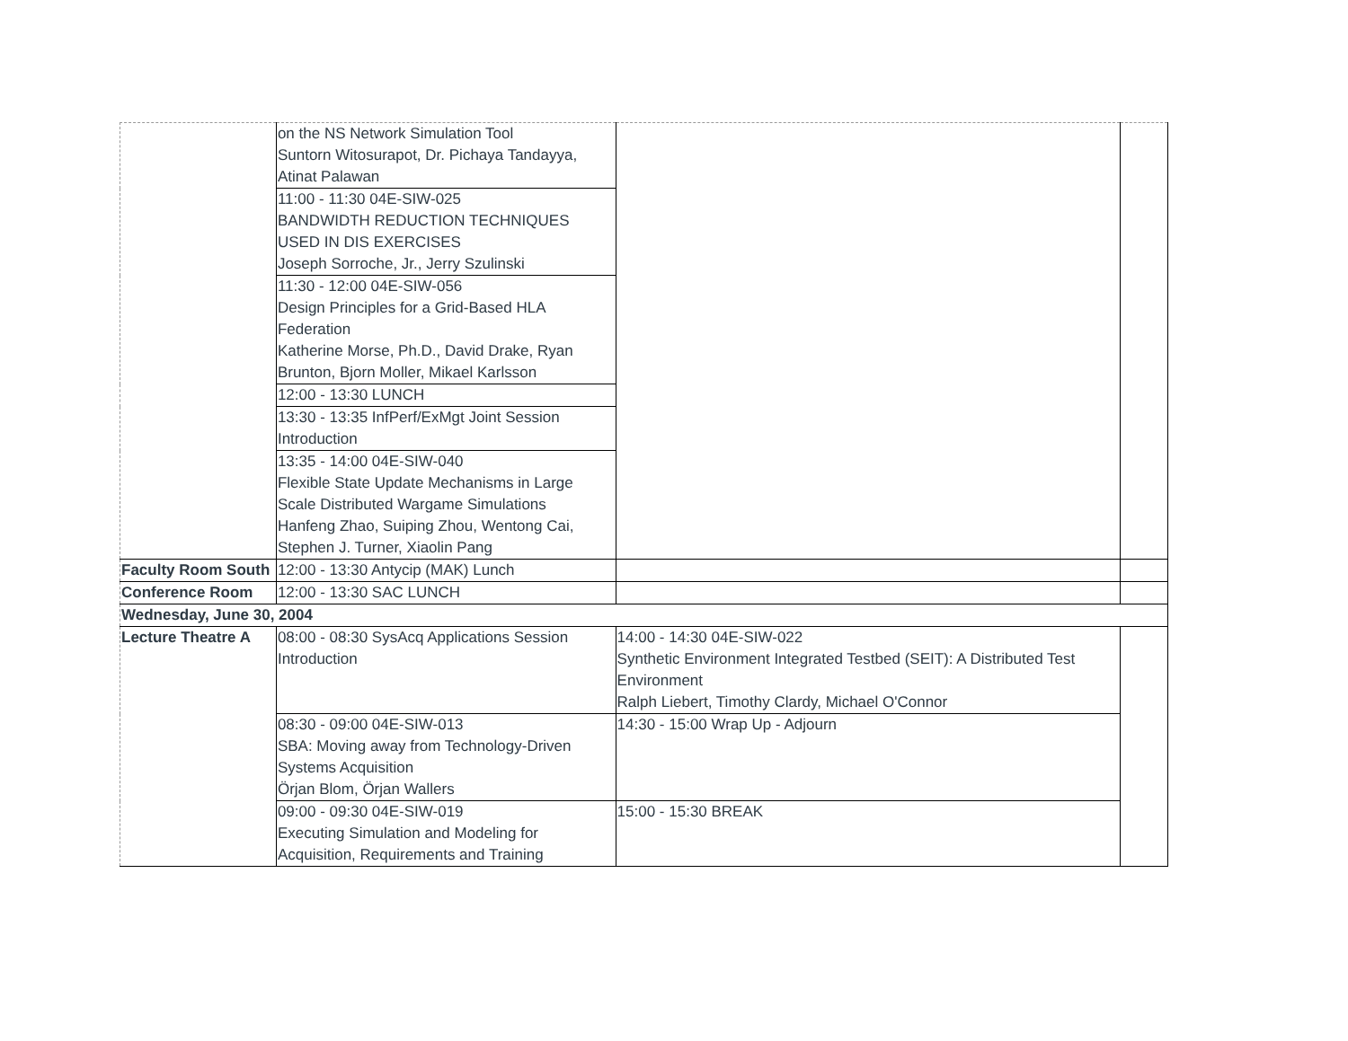| | on the NS Network Simulation Tool Suntorn Witosurapot, Dr. Pichaya Tandayya, Atinat Palawan | | |
| | 11:00 - 11:30 04E-SIW-025 BANDWIDTH REDUCTION TECHNIQUES USED IN DIS EXERCISES Joseph Sorroche, Jr., Jerry Szulinski | | |
| | 11:30 - 12:00 04E-SIW-056 Design Principles for a Grid-Based HLA Federation Katherine Morse, Ph.D., David Drake, Ryan Brunton, Bjorn Moller, Mikael Karlsson | | |
| | 12:00 - 13:30 LUNCH | | |
| | 13:30 - 13:35 InfPerf/ExMgt Joint Session Introduction | | |
| | 13:35 - 14:00 04E-SIW-040 Flexible State Update Mechanisms in Large Scale Distributed Wargame Simulations Hanfeng Zhao, Suiping Zhou, Wentong Cai, Stephen J. Turner, Xiaolin Pang | | |
| Faculty Room South | 12:00 - 13:30 Antycip (MAK) Lunch | | |
| Conference Room | 12:00 - 13:30 SAC LUNCH | | |
| Wednesday, June 30, 2004 | | | |
| Lecture Theatre A | 08:00 - 08:30 SysAcq Applications Session Introduction | 14:00 - 14:30 04E-SIW-022 Synthetic Environment Integrated Testbed (SEIT): A Distributed Test Environment Ralph Liebert, Timothy Clardy, Michael O'Connor | |
| | 08:30 - 09:00 04E-SIW-013 SBA: Moving away from Technology-Driven Systems Acquisition Örjan Blom, Örjan Wallers | 14:30 - 15:00 Wrap Up - Adjourn | |
| | 09:00 - 09:30 04E-SIW-019 Executing Simulation and Modeling for Acquisition, Requirements and Training | 15:00 - 15:30 BREAK | |